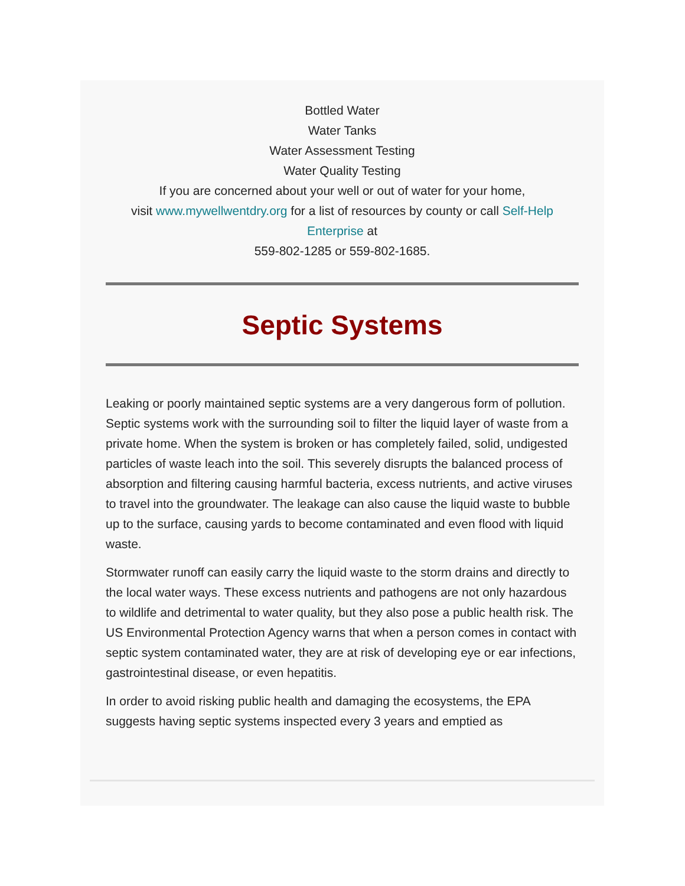Bottled Water
Water Tanks
Water Assessment Testing
Water Quality Testing
If you are concerned about your well or out of water for your home,
visit www.mywellwentdry.org for a list of resources by county or call Self-Help Enterprise at
559-802-1285 or 559-802-1685.
Septic Systems
Leaking or poorly maintained septic systems are a very dangerous form of pollution. Septic systems work with the surrounding soil to filter the liquid layer of waste from a private home. When the system is broken or has completely failed, solid, undigested particles of waste leach into the soil. This severely disrupts the balanced process of absorption and filtering causing harmful bacteria, excess nutrients, and active viruses to travel into the groundwater. The leakage can also cause the liquid waste to bubble up to the surface, causing yards to become contaminated and even flood with liquid waste.
Stormwater runoff can easily carry the liquid waste to the storm drains and directly to the local water ways. These excess nutrients and pathogens are not only hazardous to wildlife and detrimental to water quality, but they also pose a public health risk. The US Environmental Protection Agency warns that when a person comes in contact with septic system contaminated water, they are at risk of developing eye or ear infections, gastrointestinal disease, or even hepatitis.
In order to avoid risking public health and damaging the ecosystems, the EPA suggests having septic systems inspected every 3 years and emptied as